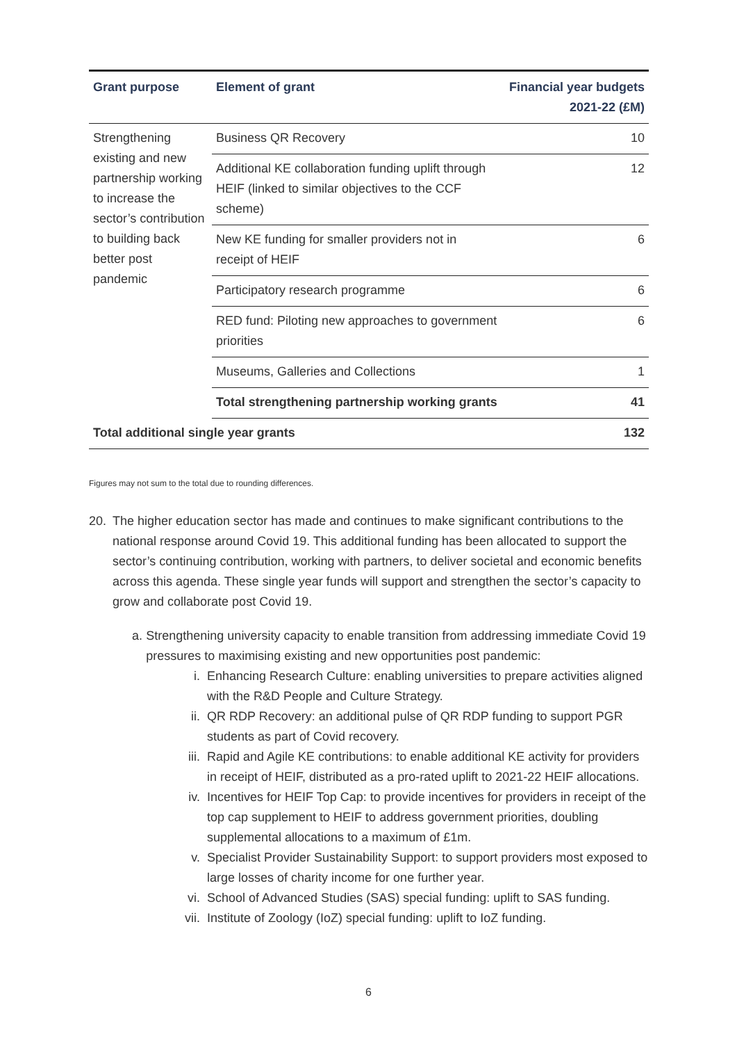| Grant purpose | Element of grant | Financial year budgets 2021-22 (£M) |
| --- | --- | --- |
| Strengthening existing and new partnership working to increase the sector’s contribution to building back better post pandemic | Business QR Recovery | 10 |
| | Additional KE collaboration funding uplift through HEIF (linked to similar objectives to the CCF scheme) | 12 |
| | New KE funding for smaller providers not in receipt of HEIF | 6 |
| | Participatory research programme | 6 |
| | RED fund: Piloting new approaches to government priorities | 6 |
| | Museums, Galleries and Collections | 1 |
| | Total strengthening partnership working grants | 41 |
| Total additional single year grants | | 132 |
Figures may not sum to the total due to rounding differences.
20. The higher education sector has made and continues to make significant contributions to the national response around Covid 19. This additional funding has been allocated to support the sector’s continuing contribution, working with partners, to deliver societal and economic benefits across this agenda. These single year funds will support and strengthen the sector’s capacity to grow and collaborate post Covid 19.
a. Strengthening university capacity to enable transition from addressing immediate Covid 19 pressures to maximising existing and new opportunities post pandemic:
i. Enhancing Research Culture: enabling universities to prepare activities aligned with the R&D People and Culture Strategy.
ii. QR RDP Recovery: an additional pulse of QR RDP funding to support PGR students as part of Covid recovery.
iii. Rapid and Agile KE contributions: to enable additional KE activity for providers in receipt of HEIF, distributed as a pro-rated uplift to 2021-22 HEIF allocations.
iv. Incentives for HEIF Top Cap: to provide incentives for providers in receipt of the top cap supplement to HEIF to address government priorities, doubling supplemental allocations to a maximum of £1m.
v. Specialist Provider Sustainability Support: to support providers most exposed to large losses of charity income for one further year.
vi. School of Advanced Studies (SAS) special funding: uplift to SAS funding.
vii. Institute of Zoology (IoZ) special funding: uplift to IoZ funding.
6